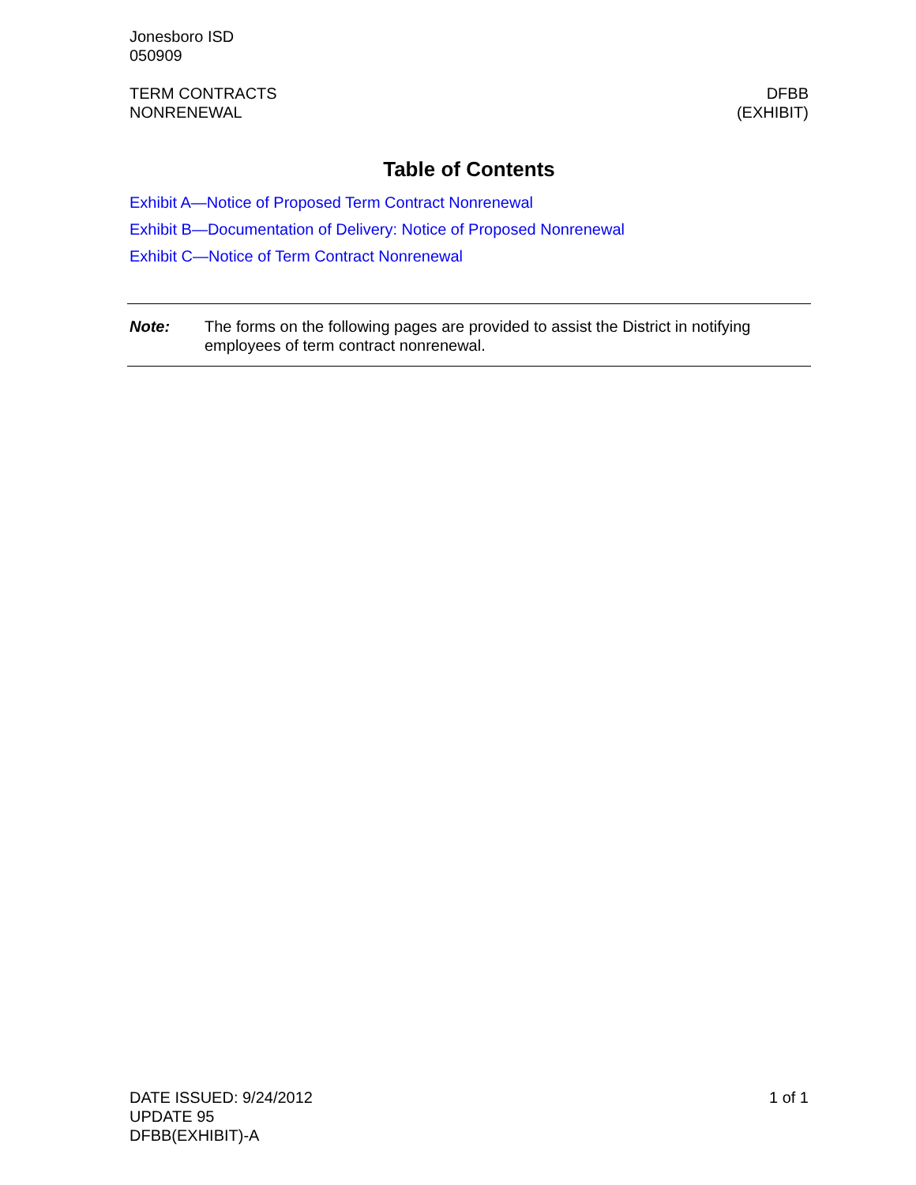Jonesboro ISD
050909
TERM CONTRACTS
NONRENEWAL
DFBB
(EXHIBIT)
Table of Contents
Exhibit A—Notice of Proposed Term Contract Nonrenewal
Exhibit B—Documentation of Delivery: Notice of Proposed Nonrenewal
Exhibit C—Notice of Term Contract Nonrenewal
Note: The forms on the following pages are provided to assist the District in notifying employees of term contract nonrenewal.
DATE ISSUED: 9/24/2012
UPDATE 95
DFBB(EXHIBIT)-A
1 of 1